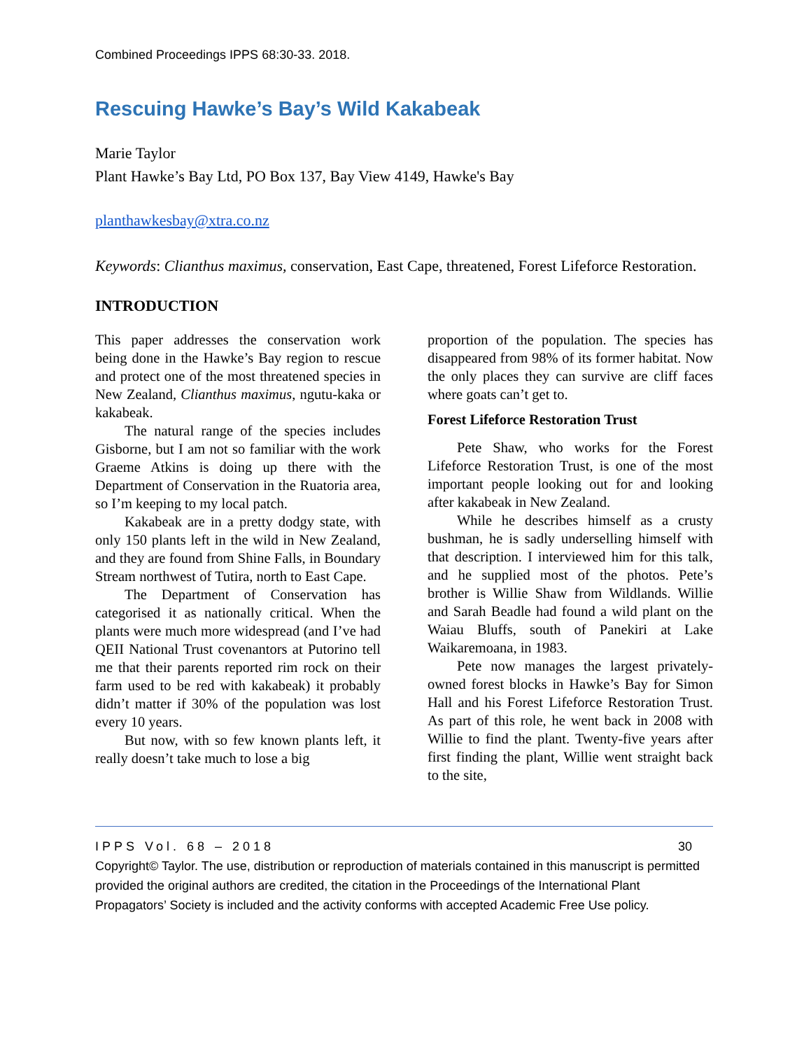Combined Proceedings IPPS 68:30-33. 2018.
Rescuing Hawke’s Bay’s Wild Kakabeak
Marie Taylor
Plant Hawke’s Bay Ltd, PO Box 137, Bay View 4149, Hawke's Bay
planthawkesbay@xtra.co.nz
Keywords: Clianthus maximus, conservation, East Cape, threatened, Forest Lifeforce Restoration.
INTRODUCTION
This paper addresses the conservation work being done in the Hawke’s Bay region to rescue and protect one of the most threatened species in New Zealand, Clianthus maximus, ngutu-kaka or kakabeak.
The natural range of the species includes Gisborne, but I am not so familiar with the work Graeme Atkins is doing up there with the Department of Conservation in the Ruatoria area, so I’m keeping to my local patch.
Kakabeak are in a pretty dodgy state, with only 150 plants left in the wild in New Zealand, and they are found from Shine Falls, in Boundary Stream northwest of Tutira, north to East Cape.
The Department of Conservation has categorised it as nationally critical. When the plants were much more widespread (and I’ve had QEII National Trust covenantors at Putorino tell me that their parents reported rim rock on their farm used to be red with kakabeak) it probably didn’t matter if 30% of the population was lost every 10 years.
But now, with so few known plants left, it really doesn’t take much to lose a big
proportion of the population. The species has disappeared from 98% of its former habitat. Now the only places they can survive are cliff faces where goats can’t get to.
Forest Lifeforce Restoration Trust
Pete Shaw, who works for the Forest Lifeforce Restoration Trust, is one of the most important people looking out for and looking after kakabeak in New Zealand.
While he describes himself as a crusty bushman, he is sadly underselling himself with that description. I interviewed him for this talk, and he supplied most of the photos. Pete’s brother is Willie Shaw from Wildlands. Willie and Sarah Beadle had found a wild plant on the Waiau Bluffs, south of Panekiri at Lake Waikaremoana, in 1983.
Pete now manages the largest privately-owned forest blocks in Hawke’s Bay for Simon Hall and his Forest Lifeforce Restoration Trust. As part of this role, he went back in 2008 with Willie to find the plant. Twenty-five years after first finding the plant, Willie went straight back to the site,
IPPS Vol. 68 – 2018 30
Copyright© Taylor. The use, distribution or reproduction of materials contained in this manuscript is permitted provided the original authors are credited, the citation in the Proceedings of the International Plant Propagators’ Society is included and the activity conforms with accepted Academic Free Use policy.